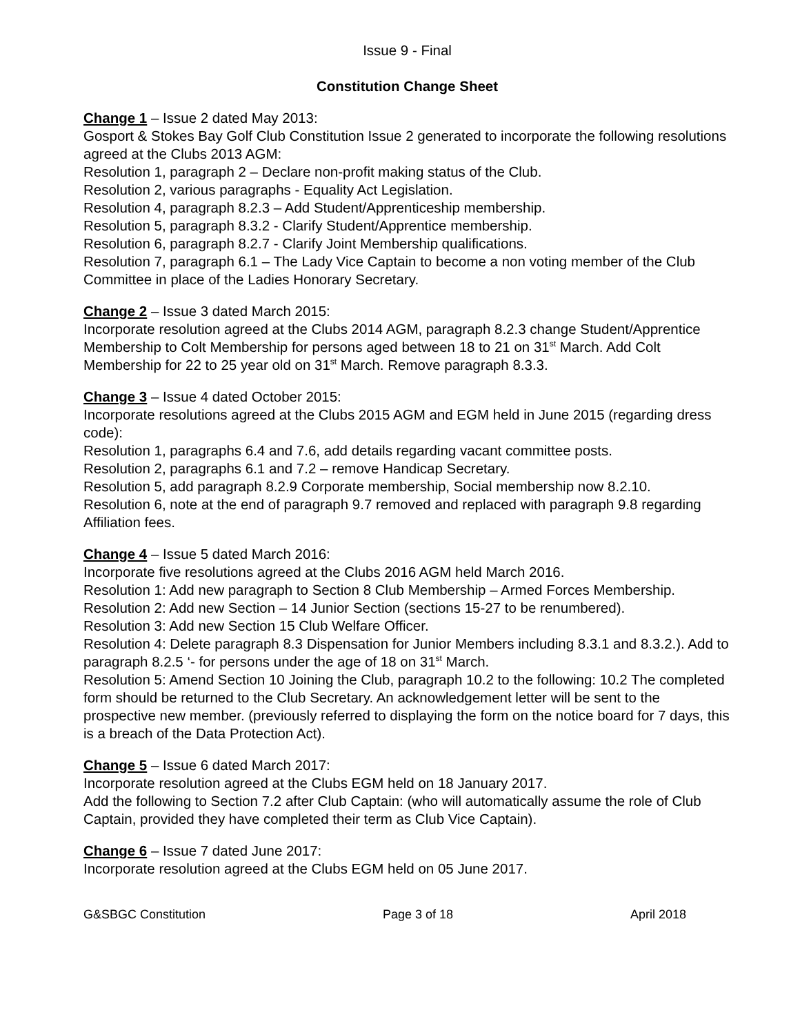Issue 9 - Final
Constitution Change Sheet
Change 1 – Issue 2 dated May 2013:
Gosport & Stokes Bay Golf Club Constitution Issue 2 generated to incorporate the following resolutions agreed at the Clubs 2013 AGM:
Resolution 1, paragraph 2 – Declare non-profit making status of the Club.
Resolution 2, various paragraphs - Equality Act Legislation.
Resolution 4, paragraph 8.2.3 – Add Student/Apprenticeship membership.
Resolution 5, paragraph 8.3.2 - Clarify Student/Apprentice membership.
Resolution 6, paragraph 8.2.7 - Clarify Joint Membership qualifications.
Resolution 7, paragraph 6.1 – The Lady Vice Captain to become a non voting member of the Club Committee in place of the Ladies Honorary Secretary.
Change 2 – Issue 3 dated March 2015:
Incorporate resolution agreed at the Clubs 2014 AGM, paragraph 8.2.3 change Student/Apprentice Membership to Colt Membership for persons aged between 18 to 21 on 31<sup>st</sup> March. Add Colt Membership for 22 to 25 year old on 31<sup>st</sup> March. Remove paragraph 8.3.3.
Change 3 – Issue 4 dated October 2015:
Incorporate resolutions agreed at the Clubs 2015 AGM and EGM held in June 2015 (regarding dress code):
Resolution 1, paragraphs 6.4 and 7.6, add details regarding vacant committee posts.
Resolution 2, paragraphs 6.1 and 7.2 – remove Handicap Secretary.
Resolution 5, add paragraph 8.2.9 Corporate membership, Social membership now 8.2.10.
Resolution 6, note at the end of paragraph 9.7 removed and replaced with paragraph 9.8 regarding Affiliation fees.
Change 4 – Issue 5 dated March 2016:
Incorporate five resolutions agreed at the Clubs 2016 AGM held March 2016.
Resolution 1: Add new paragraph to Section 8 Club Membership – Armed Forces Membership.
Resolution 2: Add new Section – 14 Junior Section (sections 15-27 to be renumbered).
Resolution 3: Add new Section 15 Club Welfare Officer.
Resolution 4: Delete paragraph 8.3 Dispensation for Junior Members including 8.3.1 and 8.3.2.). Add to paragraph 8.2.5 ‘- for persons under the age of 18 on 31<sup>st</sup> March.
Resolution 5: Amend Section 10 Joining the Club, paragraph 10.2 to the following: 10.2 The completed form should be returned to the Club Secretary. An acknowledgement letter will be sent to the prospective new member. (previously referred to displaying the form on the notice board for 7 days, this is a breach of the Data Protection Act).
Change 5 – Issue 6 dated March 2017:
Incorporate resolution agreed at the Clubs EGM held on 18 January 2017.
Add the following to Section 7.2 after Club Captain: (who will automatically assume the role of Club Captain, provided they have completed their term as Club Vice Captain).
Change 6 – Issue 7 dated June 2017:
Incorporate resolution agreed at the Clubs EGM held on 05 June 2017.
G&SBGC Constitution Page 3 of 18 April 2018